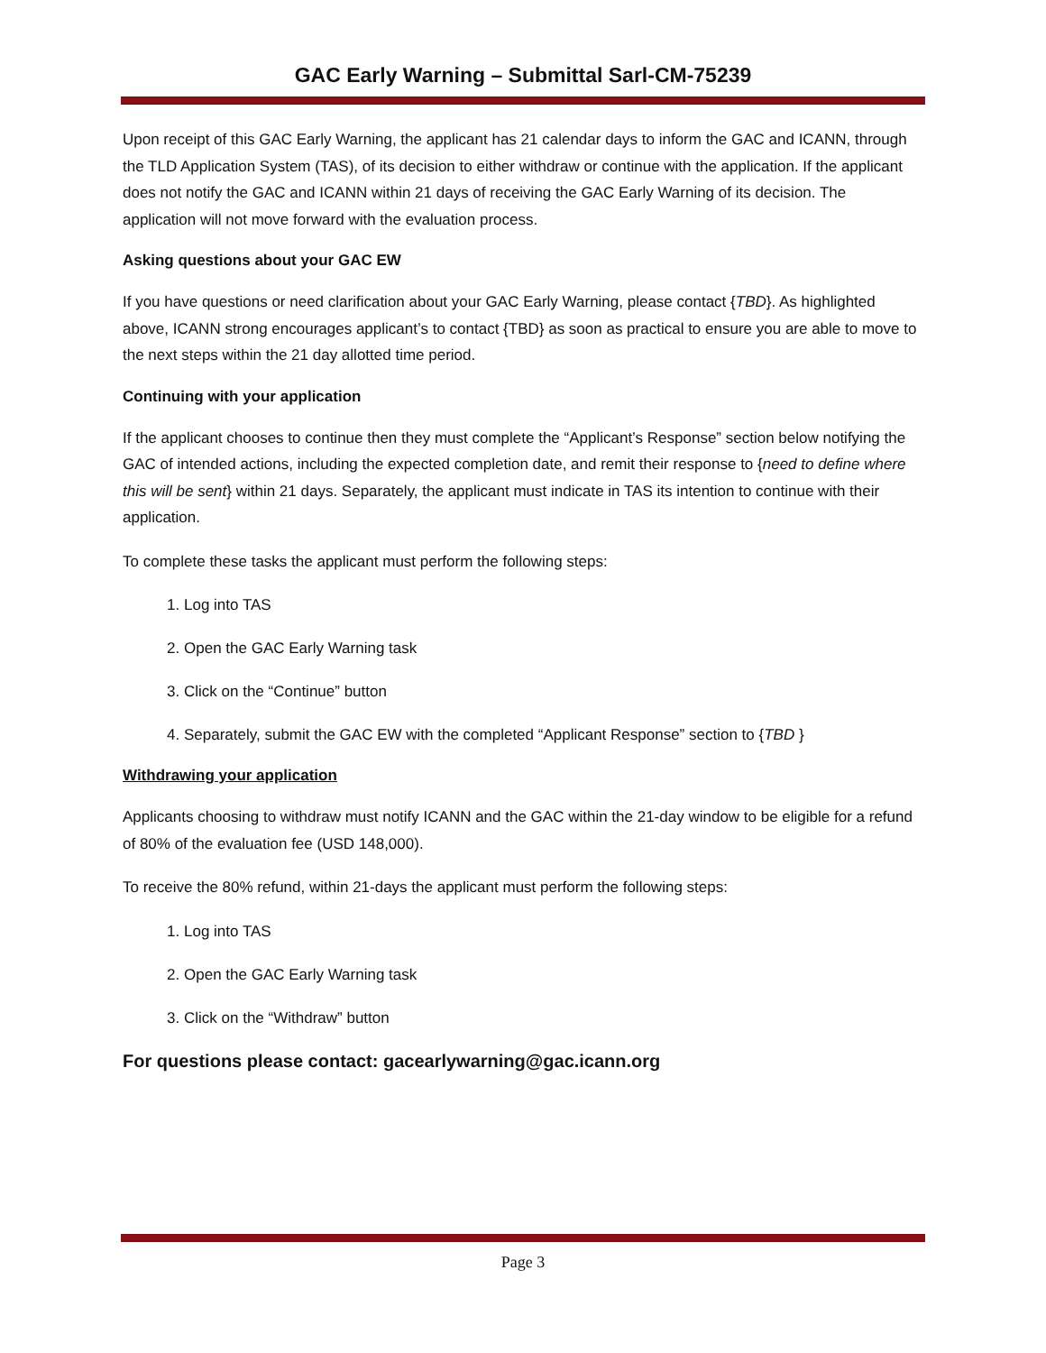GAC Early Warning – Submittal Sarl-CM-75239
Upon receipt of this GAC Early Warning, the applicant has 21 calendar days to inform the GAC and ICANN, through the TLD Application System (TAS), of its decision to either withdraw or continue with the application. If the applicant does not notify the GAC and ICANN within 21 days of receiving the GAC Early Warning of its decision. The application will not move forward with the evaluation process.
Asking questions about your GAC EW
If you have questions or need clarification about your GAC Early Warning, please contact {TBD}. As highlighted above, ICANN strong encourages applicant’s to contact {TBD} as soon as practical to ensure you are able to move to the next steps within the 21 day allotted time period.
Continuing with your application
If the applicant chooses to continue then they must complete the “Applicant’s Response” section below notifying the GAC of intended actions, including the expected completion date, and remit their response to {need to define where this will be sent} within 21 days. Separately, the applicant must indicate in TAS its intention to continue with their application.
To complete these tasks the applicant must perform the following steps:
1. Log into TAS
2. Open the GAC Early Warning task
3. Click on the “Continue” button
4. Separately, submit the GAC EW with the completed “Applicant Response” section to {TBD }
Withdrawing your application
Applicants choosing to withdraw must notify ICANN and the GAC within the 21-day window to be eligible for a refund of 80% of the evaluation fee (USD 148,000).
To receive the 80% refund, within 21-days the applicant must perform the following steps:
1. Log into TAS
2. Open the GAC Early Warning task
3. Click on the “Withdraw” button
For questions please contact: gacearlywarning@gac.icann.org
Page 3